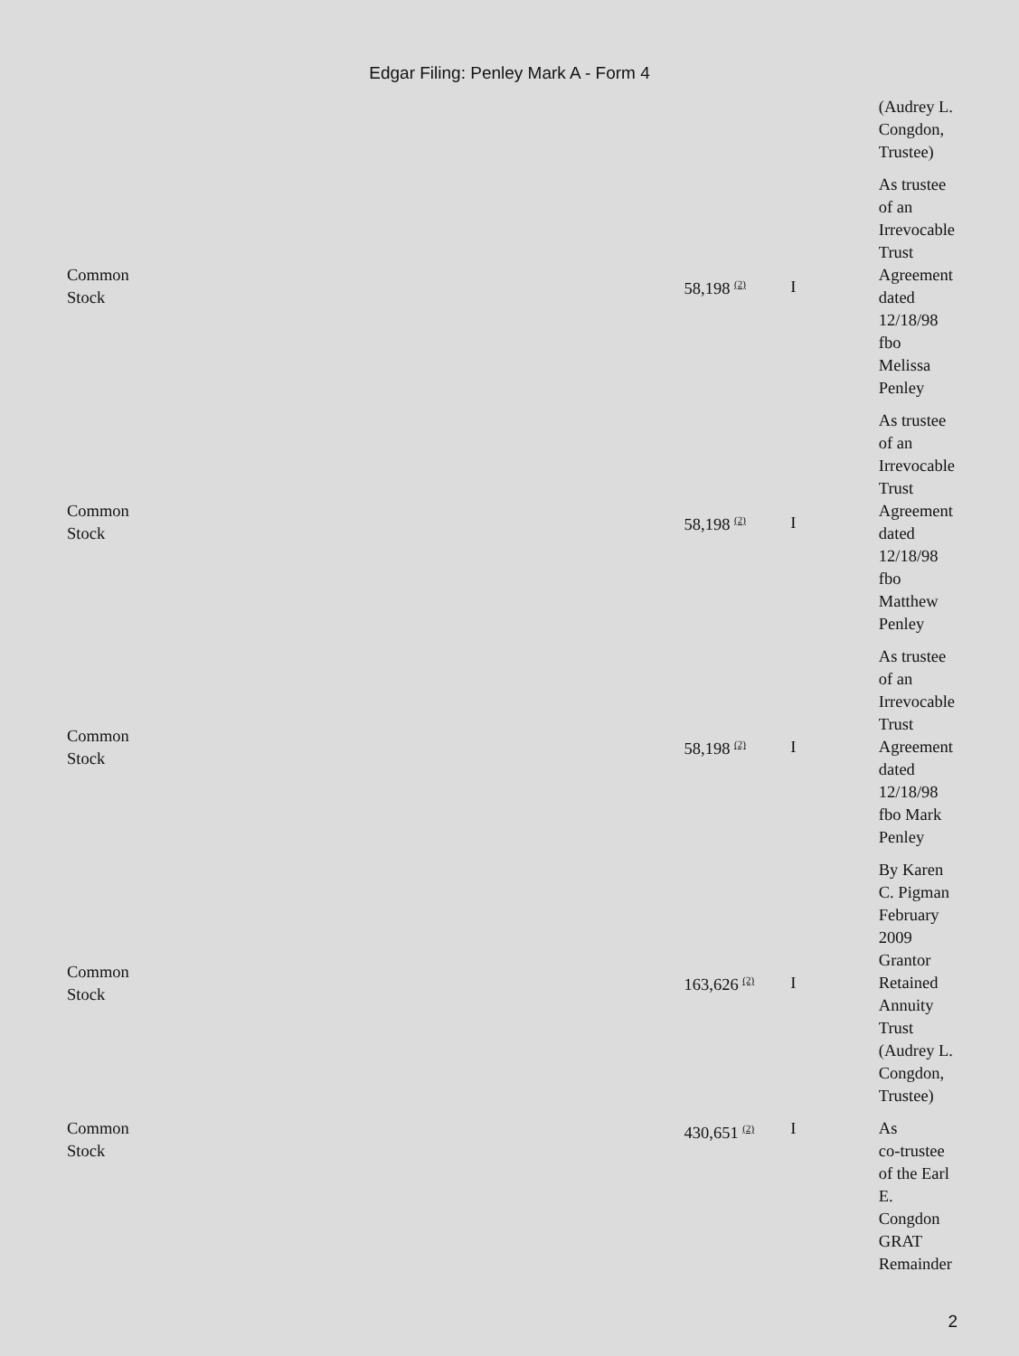Edgar Filing: Penley Mark A - Form 4
| | | | | (Audrey L. Congdon, Trustee) |
| Common Stock | | 58,198 <sup>(2)</sup> | I | As trustee of an Irrevocable Trust Agreement dated 12/18/98 fbo Melissa Penley |
| Common Stock | | 58,198 <sup>(2)</sup> | I | As trustee of an Irrevocable Trust Agreement dated 12/18/98 fbo Matthew Penley |
| Common Stock | | 58,198 <sup>(2)</sup> | I | As trustee of an Irrevocable Trust Agreement dated 12/18/98 fbo Mark Penley |
| Common Stock | | 163,626 <sup>(2)</sup> | I | By Karen C. Pigman February 2009 Grantor Retained Annuity Trust (Audrey L. Congdon, Trustee) |
| Common Stock | | 430,651 <sup>(2)</sup> | I | As co-trustee of the Earl E. Congdon GRAT Remainder |
2